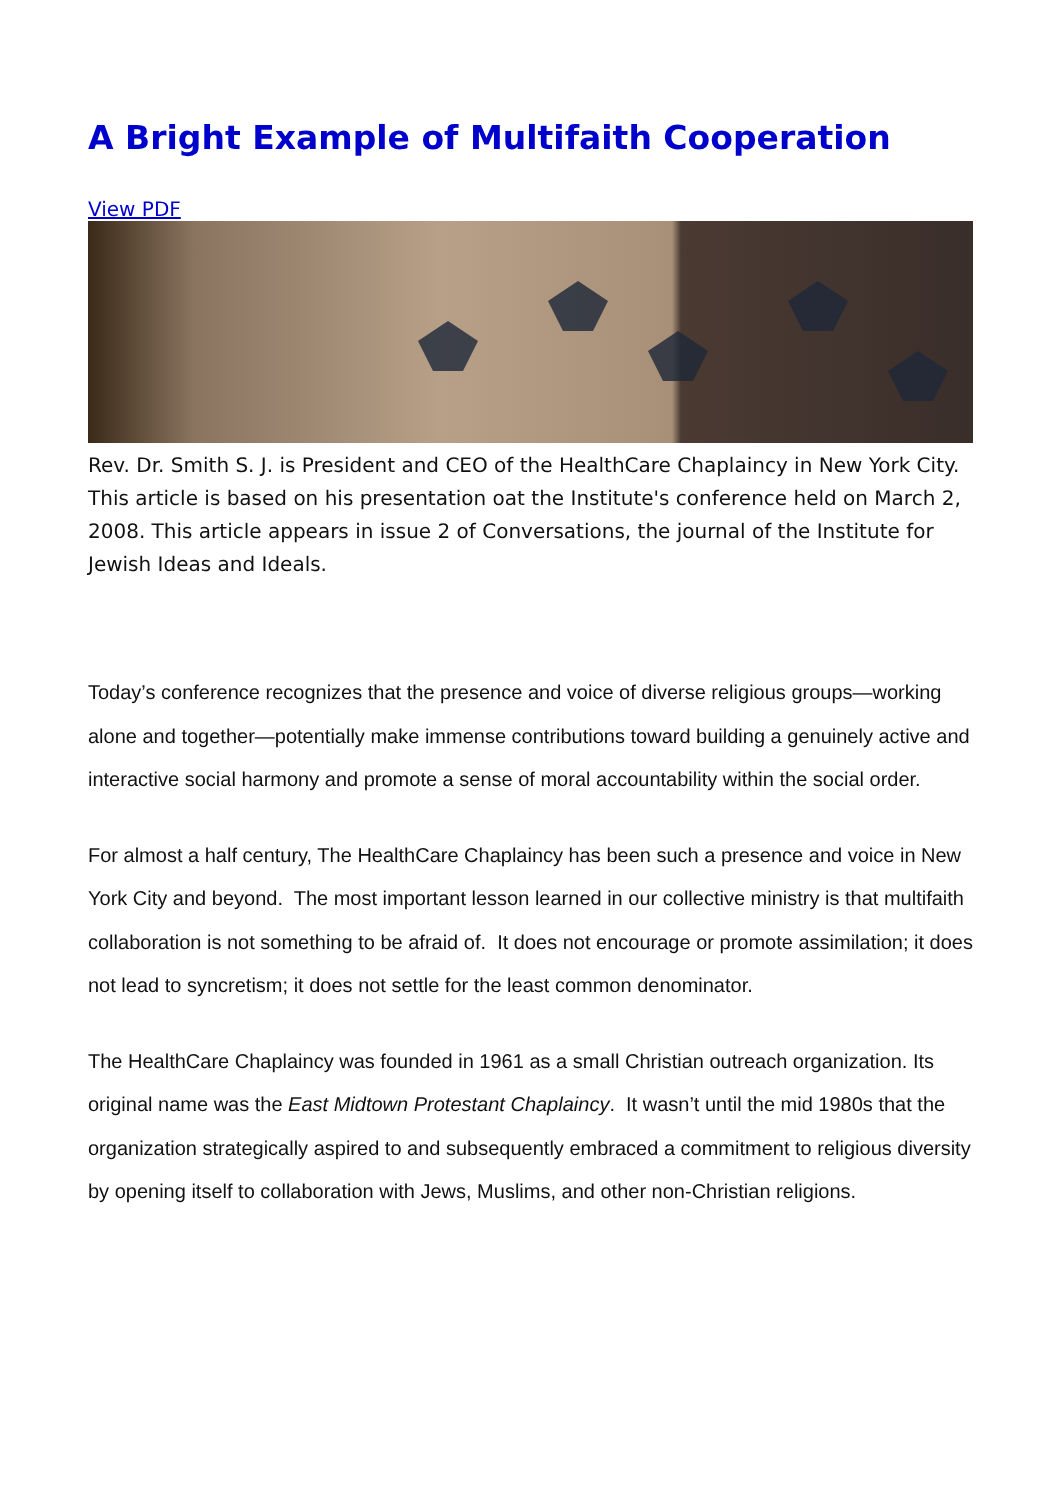A Bright Example of Multifaith Cooperation
View PDF
Rev. Dr. Smith S. J. is President and CEO of the HealthCare Chaplaincy in New York City. This article is based on his presentation oat the Institute's conference held on March 2, 2008. This article appears in issue 2 of Conversations, the journal of the Institute for Jewish Ideas and Ideals.
Today’s conference recognizes that the presence and voice of diverse religious groups—working alone and together—potentially make immense contributions toward building a genuinely active and interactive social harmony and promote a sense of moral accountability within the social order.
For almost a half century, The HealthCare Chaplaincy has been such a presence and voice in New York City and beyond. The most important lesson learned in our collective ministry is that multifaith collaboration is not something to be afraid of. It does not encourage or promote assimilation; it does not lead to syncretism; it does not settle for the least common denominator.
The HealthCare Chaplaincy was founded in 1961 as a small Christian outreach organization. Its original name was the East Midtown Protestant Chaplaincy. It wasn’t until the mid 1980s that the organization strategically aspired to and subsequently embraced a commitment to religious diversity by opening itself to collaboration with Jews, Muslims, and other non-Christian religions.